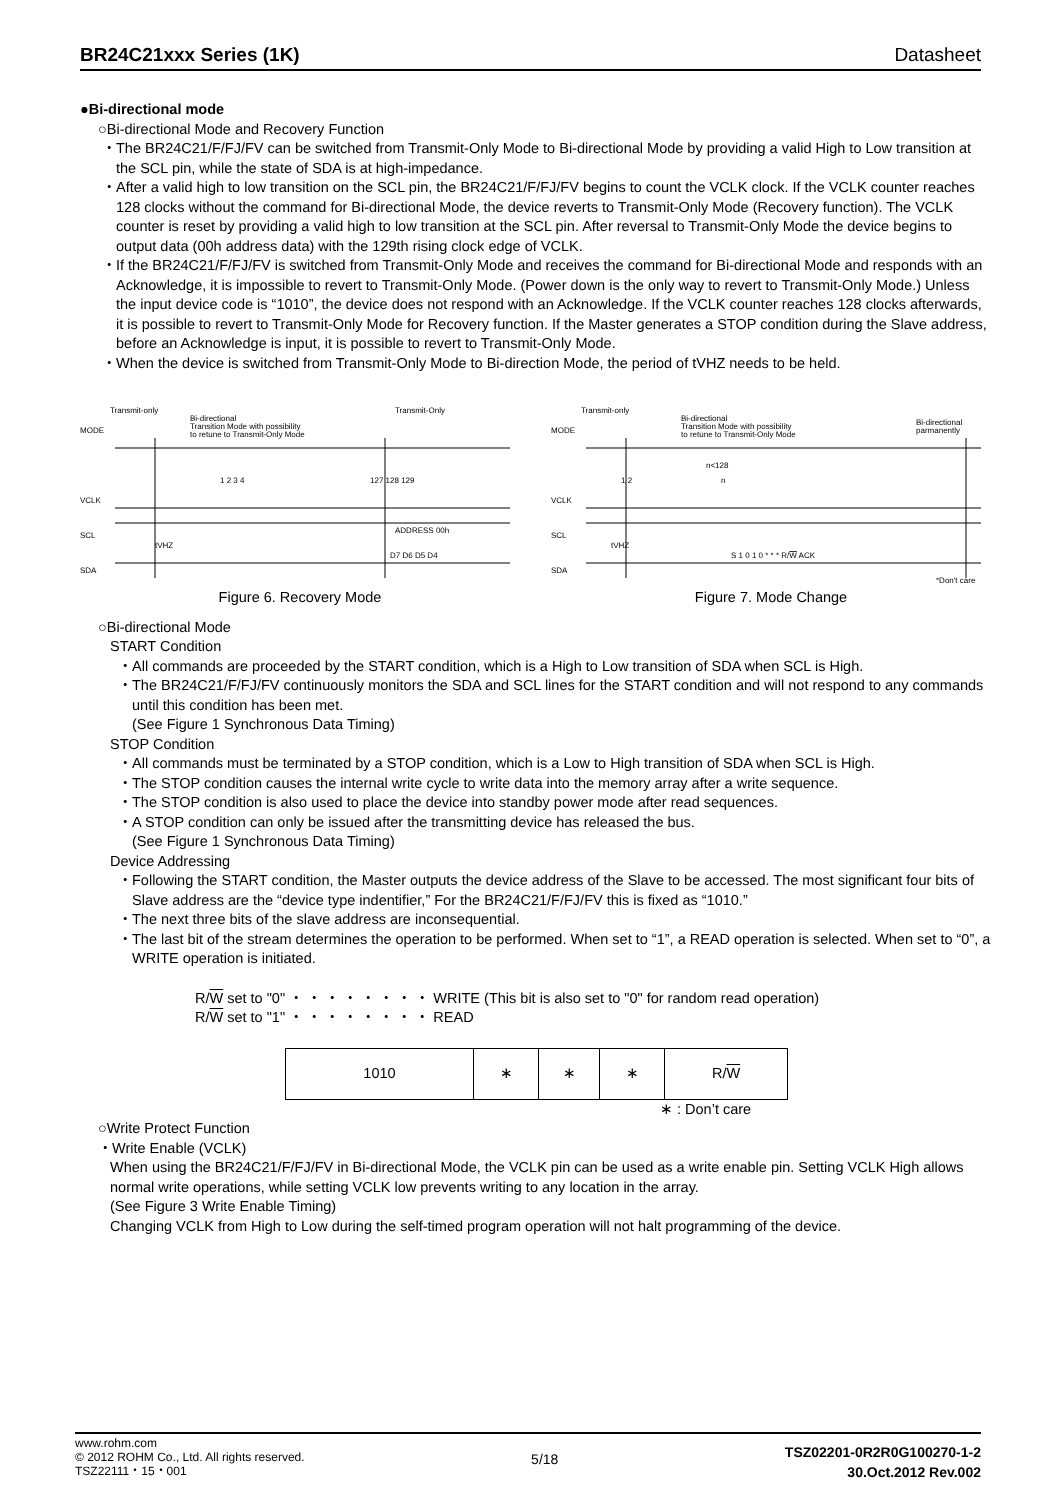BR24C21xxx Series (1K) Datasheet
●Bi-directional mode
○Bi-directional Mode and Recovery Function
・The BR24C21/F/FJ/FV can be switched from Transmit-Only Mode to Bi-directional Mode by providing a valid High to Low transition at the SCL pin, while the state of SDA is at high-impedance.
・After a valid high to low transition on the SCL pin, the BR24C21/F/FJ/FV begins to count the VCLK clock. If the VCLK counter reaches 128 clocks without the command for Bi-directional Mode, the device reverts to Transmit-Only Mode (Recovery function). The VCLK counter is reset by providing a valid high to low transition at the SCL pin. After reversal to Transmit-Only Mode the device begins to output data (00h address data) with the 129th rising clock edge of VCLK.
・If the BR24C21/F/FJ/FV is switched from Transmit-Only Mode and receives the command for Bi-directional Mode and responds with an Acknowledge, it is impossible to revert to Transmit-Only Mode. (Power down is the only way to revert to Transmit-Only Mode.) Unless the input device code is “1010”, the device does not respond with an Acknowledge. If the VCLK counter reaches 128 clocks afterwards, it is possible to revert to Transmit-Only Mode for Recovery function. If the Master generates a STOP condition during the Slave address, before an Acknowledge is input, it is possible to revert to Transmit-Only Mode.
・When the device is switched from Transmit-Only Mode to Bi-direction Mode, the period of tVHZ needs to be held.
Transmit-only
Bi-directional
Transition Mode with possibility
to retune to Transmit-Only Mode
Transmit-Only
MODE
VCLK
SCL
SDA
1 2 3 4
127 128 129
ADDRESS 00h
D7 D6 D5 D4
tVHZ
Figure 6. Recovery Mode
Transmit-only
Bi-directional
Transition Mode with possibility
to retune to Transmit-Only Mode
Bi-directional
parmanently
MODE
VCLK
SCL
SDA
n<128
1 2
n
tVHZ
S 1 0 1 0 * * * R/W ACK
*Don't care
Figure 7. Mode Change
○Bi-directional Mode
START Condition
・All commands are proceeded by the START condition, which is a High to Low transition of SDA when SCL is High.
・The BR24C21/F/FJ/FV continuously monitors the SDA and SCL lines for the START condition and will not respond to any commands until this condition has been met.
(See Figure 1 Synchronous Data Timing)
STOP Condition
・All commands must be terminated by a STOP condition, which is a Low to High transition of SDA when SCL is High.
・The STOP condition causes the internal write cycle to write data into the memory array after a write sequence.
・The STOP condition is also used to place the device into standby power mode after read sequences.
・A STOP condition can only be issued after the transmitting device has released the bus.
(See Figure 1 Synchronous Data Timing)
Device Addressing
・Following the START condition, the Master outputs the device address of the Slave to be accessed. The most significant four bits of Slave address are the “device type indentifier,” For the BR24C21/F/FJ/FV this is fixed as “1010.”
・The next three bits of the slave address are inconsequential.
・The last bit of the stream determines the operation to be performed. When set to “1”, a READ operation is selected. When set to “0”, a WRITE operation is initiated.
R/W set to "0" ・ ・ ・ ・ ・ ・ ・ ・ WRITE (This bit is also set to "0" for random read operation)
R/W set to "1" ・ ・ ・ ・ ・ ・ ・ ・ READ
| 1010 | ∗ | ∗ | ∗ | R/ W |
∗ : Don’t care
○Write Protect Function
・Write Enable (VCLK)
When using the BR24C21/F/FJ/FV in Bi-directional Mode, the VCLK pin can be used as a write enable pin. Setting VCLK High allows normal write operations, while setting VCLK low prevents writing to any location in the array.
(See Figure 3 Write Enable Timing)
Changing VCLK from High to Low during the self-timed program operation will not halt programming of the device.
www.rohm.com
© 2012 ROHM Co., Ltd. All rights reserved.
TSZ22111・15・001
5/18
TSZ02201-0R2R0G100270-1-2
30.Oct.2012 Rev.002